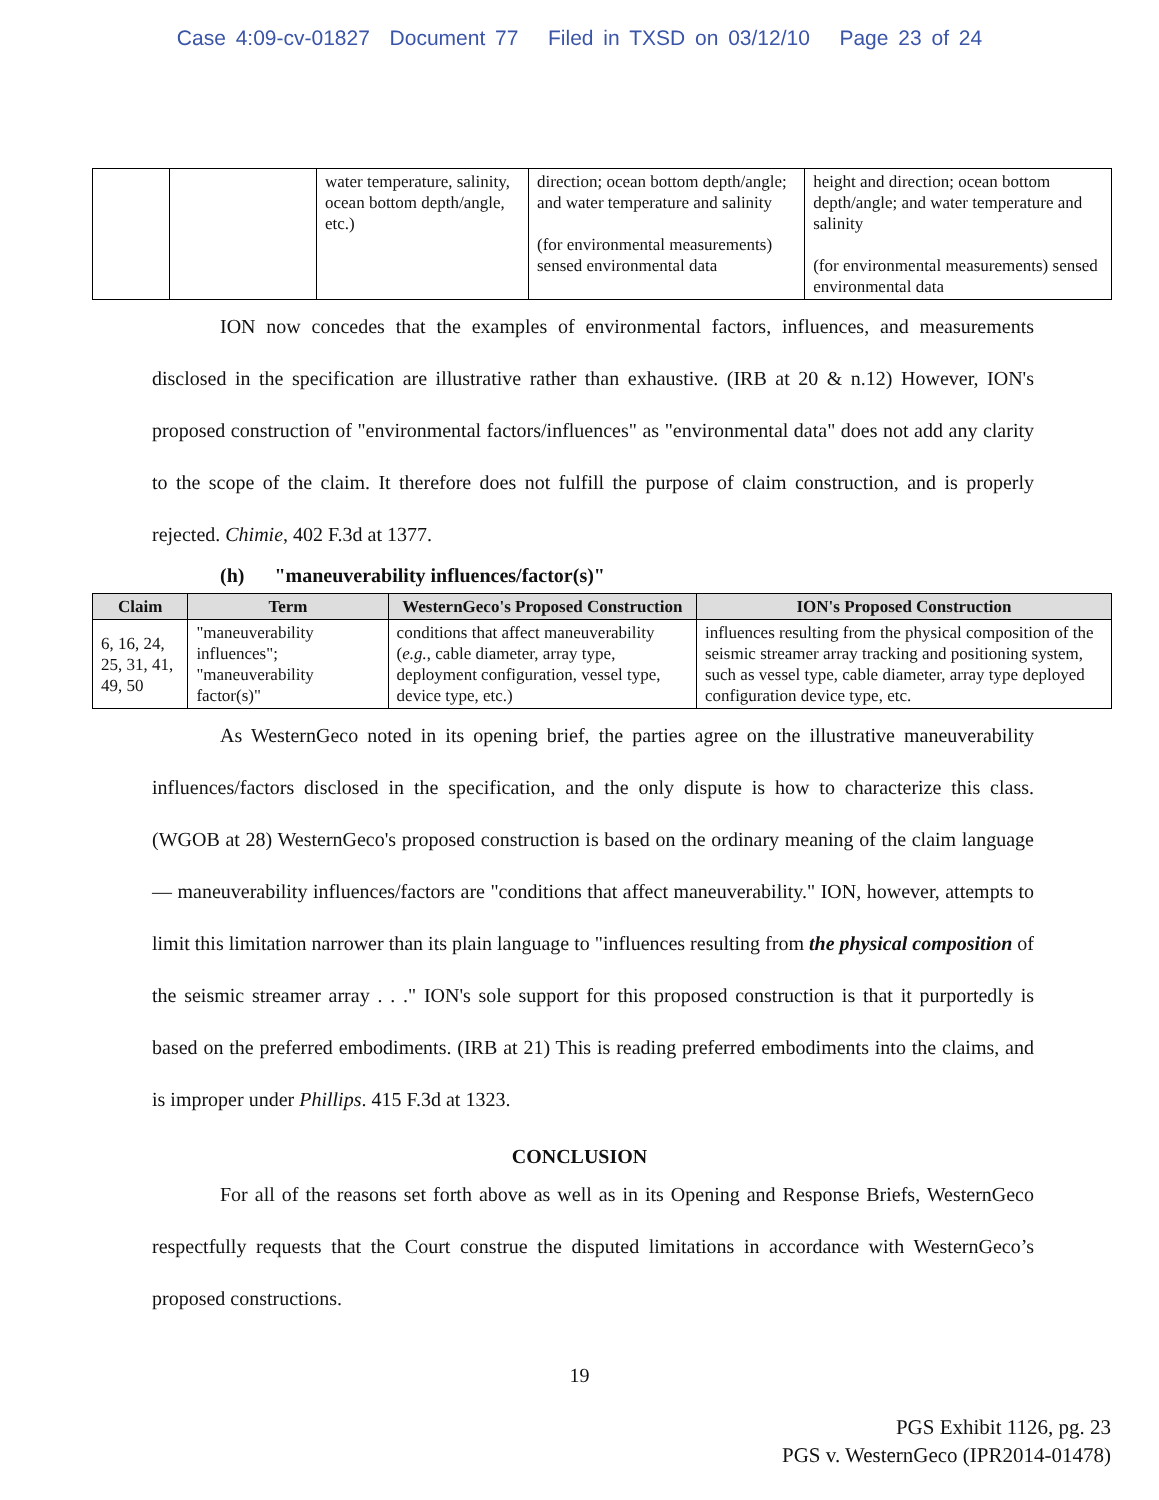Case 4:09-cv-01827 Document 77 Filed in TXSD on 03/12/10 Page 23 of 24
| | | water temperature, salinity, ocean bottom depth/angle, etc.) | direction; ocean bottom depth/angle; and water temperature and salinity (for environmental measurements) sensed environmental data | height and direction; ocean bottom depth/angle; and water temperature and salinity (for environmental measurements) sensed environmental data |
ION now concedes that the examples of environmental factors, influences, and measurements disclosed in the specification are illustrative rather than exhaustive. (IRB at 20 & n.12) However, ION's proposed construction of "environmental factors/influences" as "environmental data" does not add any clarity to the scope of the claim. It therefore does not fulfill the purpose of claim construction, and is properly rejected. Chimie, 402 F.3d at 1377.
(h) "maneuverability influences/factor(s)"
| Claim | Term | WesternGeco's Proposed Construction | ION's Proposed Construction |
| --- | --- | --- | --- |
| 6, 16, 24, 25, 31, 41, 49, 50 | "maneuverability influences"; "maneuverability factor(s)" | conditions that affect maneuverability ( e.g. , cable diameter, array type, deployment configuration, vessel type, device type, etc.) | influences resulting from the physical composition of the seismic streamer array tracking and positioning system, such as vessel type, cable diameter, array type deployed configuration device type, etc. |
As WesternGeco noted in its opening brief, the parties agree on the illustrative maneuverability influences/factors disclosed in the specification, and the only dispute is how to characterize this class. (WGOB at 28) WesternGeco's proposed construction is based on the ordinary meaning of the claim language — maneuverability influences/factors are "conditions that affect maneuverability." ION, however, attempts to limit this limitation narrower than its plain language to "influences resulting from the physical composition of the seismic streamer array . . ." ION's sole support for this proposed construction is that it purportedly is based on the preferred embodiments. (IRB at 21) This is reading preferred embodiments into the claims, and is improper under Phillips. 415 F.3d at 1323.
CONCLUSION
For all of the reasons set forth above as well as in its Opening and Response Briefs, WesternGeco respectfully requests that the Court construe the disputed limitations in accordance with WesternGeco’s proposed constructions.
19
PGS Exhibit 1126, pg. 23
PGS v. WesternGeco (IPR2014-01478)